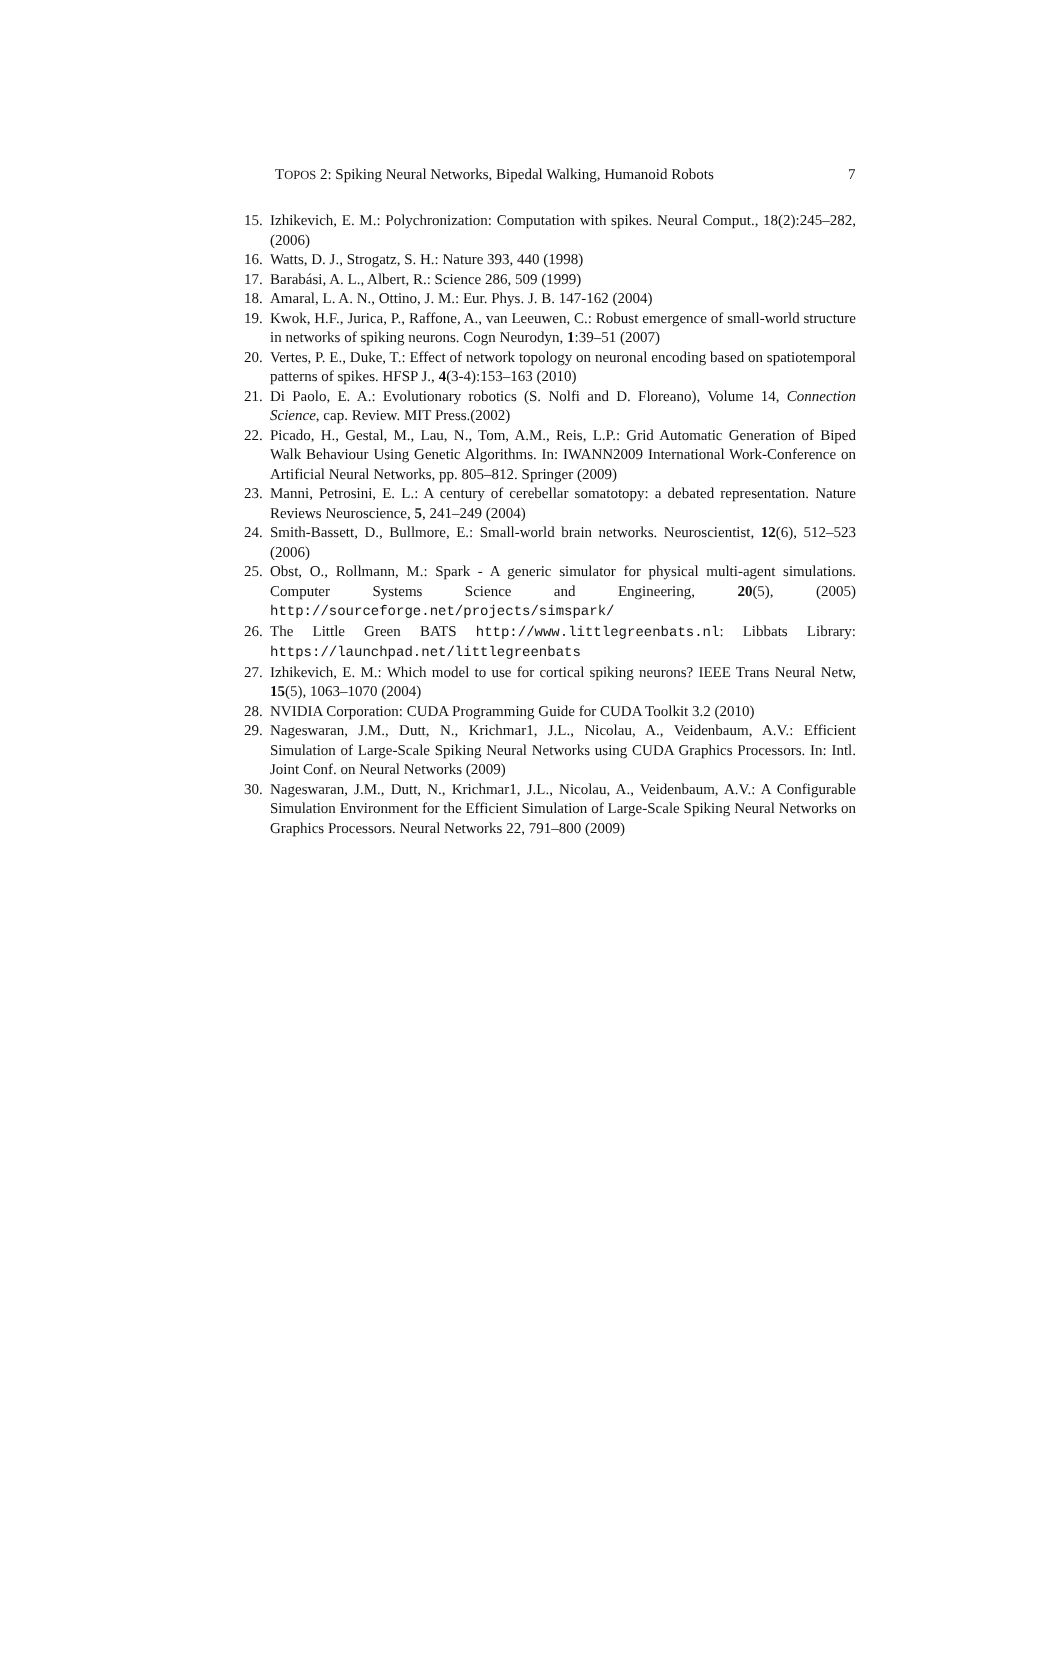TOPOS 2: Spiking Neural Networks, Bipedal Walking, Humanoid Robots 7
15. Izhikevich, E. M.: Polychronization: Computation with spikes. Neural Comput., 18(2):245–282, (2006)
16. Watts, D. J., Strogatz, S. H.: Nature 393, 440 (1998)
17. Barabási, A. L., Albert, R.: Science 286, 509 (1999)
18. Amaral, L. A. N., Ottino, J. M.: Eur. Phys. J. B. 147-162 (2004)
19. Kwok, H.F., Jurica, P., Raffone, A., van Leeuwen, C.: Robust emergence of small-world structure in networks of spiking neurons. Cogn Neurodyn, 1:39–51 (2007)
20. Vertes, P. E., Duke, T.: Effect of network topology on neuronal encoding based on spatiotemporal patterns of spikes. HFSP J., 4(3-4):153–163 (2010)
21. Di Paolo, E. A.: Evolutionary robotics (S. Nolfi and D. Floreano), Volume 14, Connection Science, cap. Review. MIT Press.(2002)
22. Picado, H., Gestal, M., Lau, N., Tom, A.M., Reis, L.P.: Grid Automatic Generation of Biped Walk Behaviour Using Genetic Algorithms. In: IWANN2009 International Work-Conference on Artificial Neural Networks, pp. 805–812. Springer (2009)
23. Manni, Petrosini, E. L.: A century of cerebellar somatotopy: a debated representation. Nature Reviews Neuroscience, 5, 241–249 (2004)
24. Smith-Bassett, D., Bullmore, E.: Small-world brain networks. Neuroscientist, 12(6), 512–523 (2006)
25. Obst, O., Rollmann, M.: Spark - A generic simulator for physical multi-agent simulations. Computer Systems Science and Engineering, 20(5), (2005) http://sourceforge.net/projects/simspark/
26. The Little Green BATS http://www.littlegreenbats.nl: Libbats Library: https://launchpad.net/littlegreenbats
27. Izhikevich, E. M.: Which model to use for cortical spiking neurons? IEEE Trans Neural Netw, 15(5), 1063–1070 (2004)
28. NVIDIA Corporation: CUDA Programming Guide for CUDA Toolkit 3.2 (2010)
29. Nageswaran, J.M., Dutt, N., Krichmar1, J.L., Nicolau, A., Veidenbaum, A.V.: Efficient Simulation of Large-Scale Spiking Neural Networks using CUDA Graphics Processors. In: Intl. Joint Conf. on Neural Networks (2009)
30. Nageswaran, J.M., Dutt, N., Krichmar1, J.L., Nicolau, A., Veidenbaum, A.V.: A Configurable Simulation Environment for the Efficient Simulation of Large-Scale Spiking Neural Networks on Graphics Processors. Neural Networks 22, 791–800 (2009)